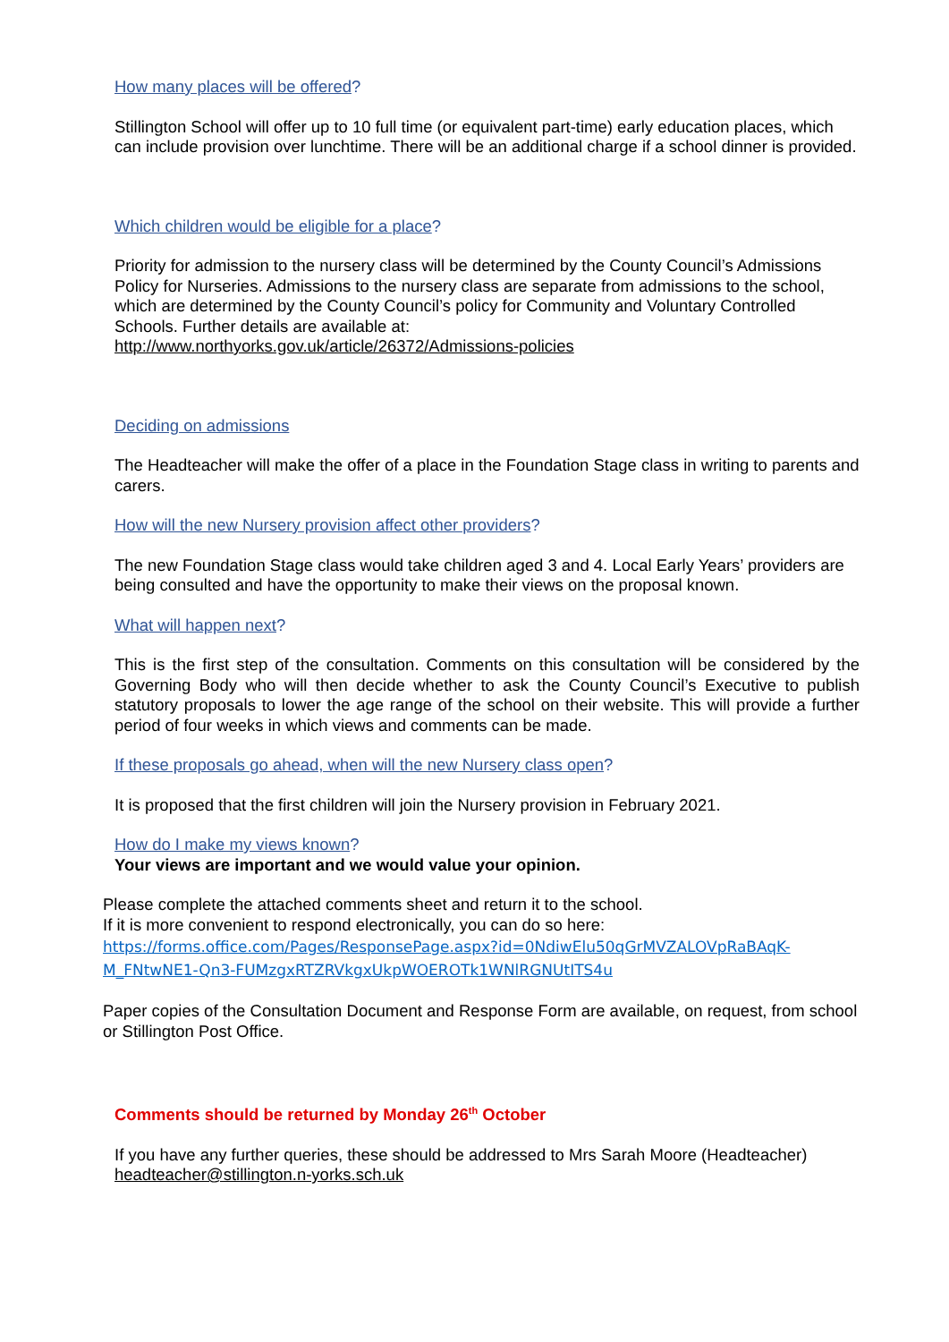How many places will be offered?
Stillington School will offer up to 10 full time (or equivalent part-time) early education places, which can include provision over lunchtime. There will be an additional charge if a school dinner is provided.
Which children would be eligible for a place?
Priority for admission to the nursery class will be determined by the County Council’s Admissions Policy for Nurseries. Admissions to the nursery class are separate from admissions to the school, which are determined by the County Council’s policy for Community and Voluntary Controlled Schools. Further details are available at:
http://www.northyorks.gov.uk/article/26372/Admissions-policies
Deciding on admissions
The Headteacher will make the offer of a place in the Foundation Stage class in writing to parents and carers.
How will the new Nursery provision affect other providers?
The new Foundation Stage class would take children aged 3 and 4. Local Early Years’ providers are being consulted and have the opportunity to make their views on the proposal known.
What will happen next?
This is the first step of the consultation. Comments on this consultation will be considered by the Governing Body who will then decide whether to ask the County Council’s Executive to publish statutory proposals to lower the age range of the school on their website. This will provide a further period of four weeks in which views and comments can be made.
If these proposals go ahead, when will the new Nursery class open?
It is proposed that the first children will join the Nursery provision in February 2021.
How do I make my views known?
Your views are important and we would value your opinion.
Please complete the attached comments sheet and return it to the school.
If it is more convenient to respond electronically, you can do so here:
https://forms.office.com/Pages/ResponsePage.aspx?id=0NdiwElu50qGrMVZALOVpRaBAqK-M_FNtwNE1-Qn3-FUMzgxRTZRVkgxUkpWOEROTk1WNlRGNUtITS4u
Paper copies of the Consultation Document and Response Form are available, on request, from school or Stillington Post Office.
Comments should be returned by Monday 26<sup>th</sup> October
If you have any further queries, these should be addressed to Mrs Sarah Moore (Headteacher)
headteacher@stillington.n-yorks.sch.uk